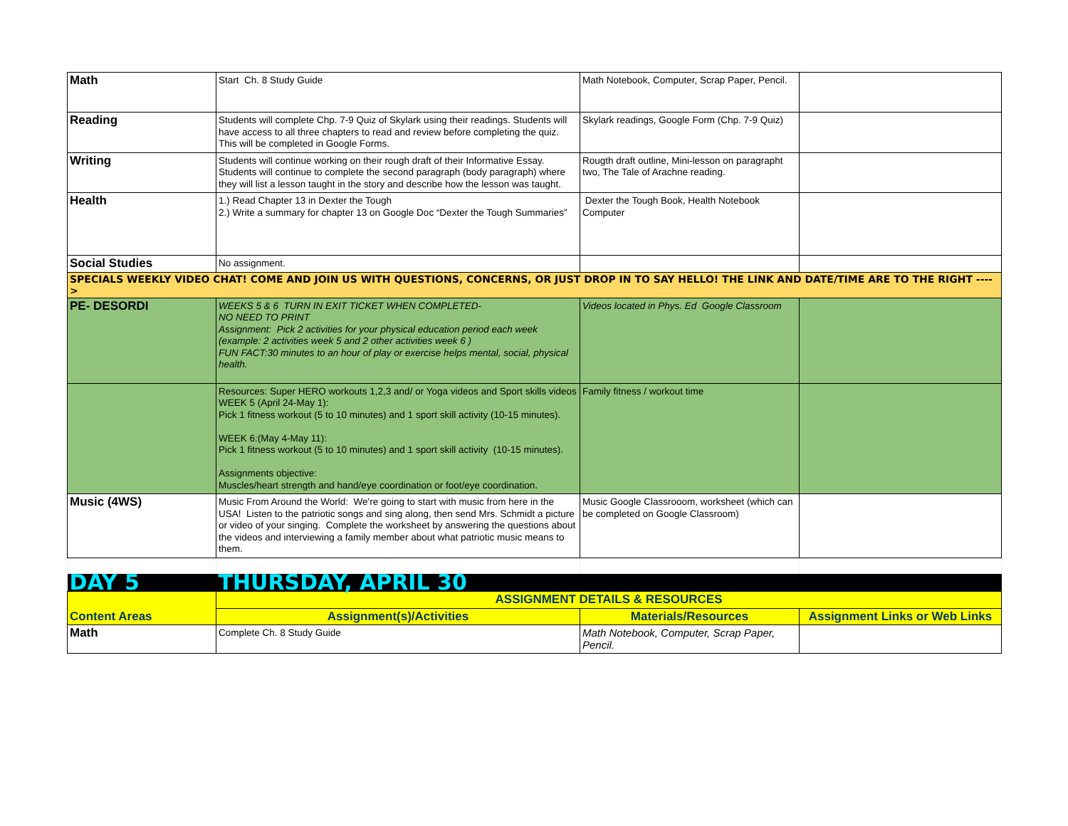| Math | Start Ch. 8 Study Guide | Math Notebook, Computer, Scrap Paper, Pencil. | |
| Reading | Students will complete Chp. 7-9 Quiz of Skylark using their readings. Students will have access to all three chapters to read and review before completing the quiz. This will be completed in Google Forms. | Skylark readings, Google Form (Chp. 7-9 Quiz) | |
| Writing | Students will continue working on their rough draft of their Informative Essay. Students will continue to complete the second paragraph (body paragraph) where they will list a lesson taught in the story and describe how the lesson was taught. | Rougth draft outline, Mini-lesson on paragrapht two, The Tale of Arachne reading. | |
| Health | 1.) Read Chapter 13 in Dexter the Tough 2.) Write a summary for chapter 13 on Google Doc “Dexter the Tough Summaries” | Dexter the Tough Book, Health Notebook Computer | |
| Social Studies | No assignment. | | |
| SPECIALS WEEKLY VIDEO CHAT! COME AND JOIN US WITH QUESTIONS, CONCERNS, OR JUST DROP IN TO SAY HELLO! THE LINK AND DATE/TIME ARE TO THE RIGHT ----> | | | |
| PE- DESORDI | WEEKS 5 & 6 TURN IN EXIT TICKET WHEN COMPLETED- NO NEED TO PRINT Assignment: Pick 2 activities for your physical education period each week (example: 2 activities week 5 and 2 other activities week 6 ) FUN FACT:30 minutes to an hour of play or exercise helps mental, social, physical health. | Videos located in Phys. Ed Google Classroom | |
| | Resources: Super HERO workouts 1,2,3 and/ or Yoga videos and Sport skills videos WEEK 5 (April 24-May 1): Pick 1 fitness workout (5 to 10 minutes) and 1 sport skill activity (10-15 minutes). WEEK 6:(May 4-May 11): Pick 1 fitness workout (5 to 10 minutes) and 1 sport skill activity (10-15 minutes). Assignments objective: Muscles/heart strength and hand/eye coordination or foot/eye coordination. | Family fitness / workout time | |
| Music (4WS) | Music From Around the World: We're going to start with music from here in the USA! Listen to the patriotic songs and sing along, then send Mrs. Schmidt a picture or video of your singing. Complete the worksheet by answering the questions about the videos and interviewing a family member about what patriotic music means to them. | Music Google Classrooom, worksheet (which can be completed on Google Classroom) | |
| DAY 5 | THURSDAY, APRIL 30 | | |
| Content Areas | ASSIGNMENT DETAILS & RESOURCES | | |
| | Assignment(s)/Activities | Materials/Resources | Assignment Links or Web Links |
| Math | Complete Ch. 8 Study Guide | Math Notebook, Computer, Scrap Paper, Pencil. | |